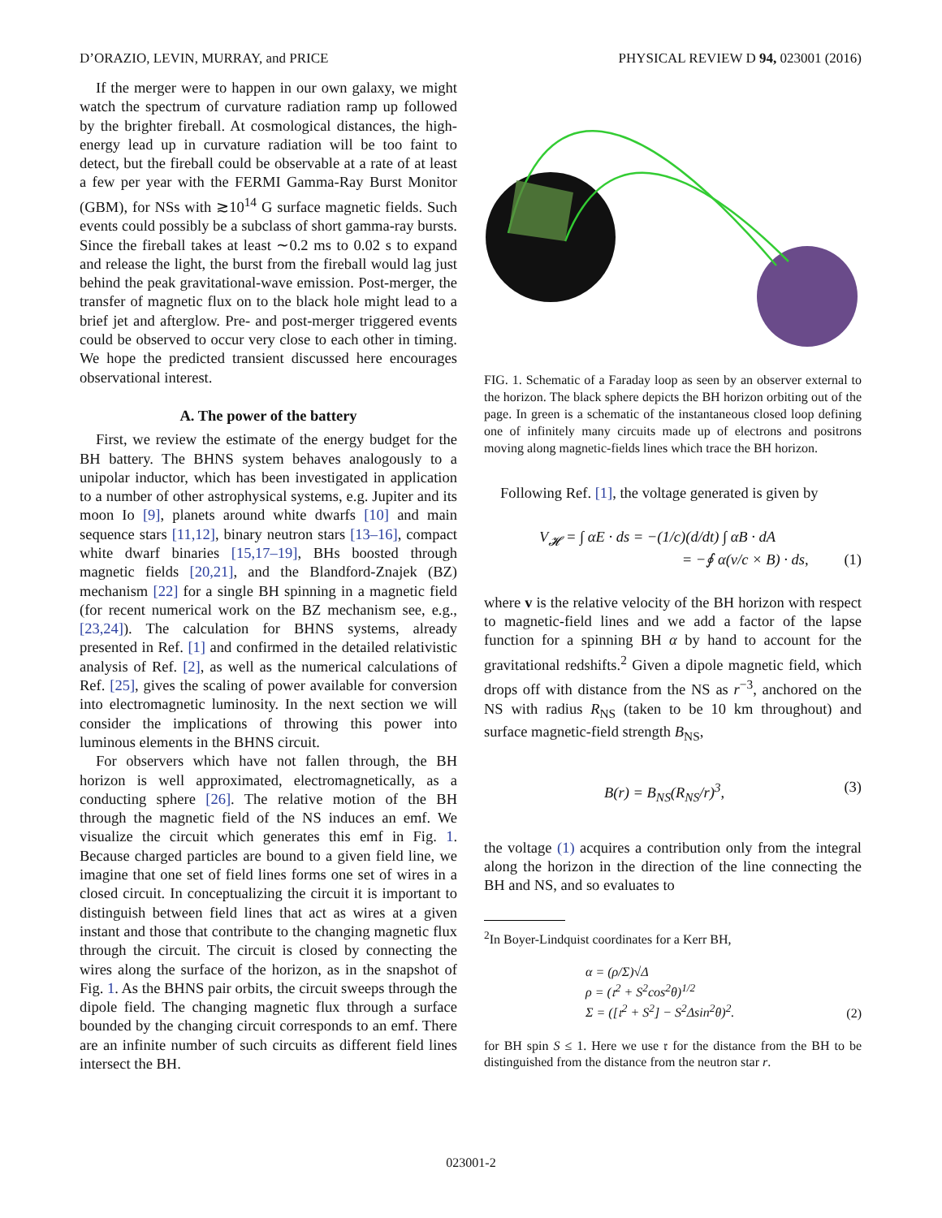D’ORAZIO, LEVIN, MURRAY, and PRICE PHYSICAL REVIEW D 94, 023001 (2016)
If the merger were to happen in our own galaxy, we might watch the spectrum of curvature radiation ramp up followed by the brighter fireball. At cosmological distances, the high-energy lead up in curvature radiation will be too faint to detect, but the fireball could be observable at a rate of at least a few per year with the FERMI Gamma-Ray Burst Monitor (GBM), for NSs with ≳10<sup>14</sup> G surface magnetic fields. Such events could possibly be a subclass of short gamma-ray bursts. Since the fireball takes at least ∼0.2 ms to 0.02 s to expand and release the light, the burst from the fireball would lag just behind the peak gravitational-wave emission. Post-merger, the transfer of magnetic flux on to the black hole might lead to a brief jet and afterglow. Pre- and post-merger triggered events could be observed to occur very close to each other in timing. We hope the predicted transient discussed here encourages observational interest.
A. The power of the battery
First, we review the estimate of the energy budget for the BH battery. The BHNS system behaves analogously to a unipolar inductor, which has been investigated in application to a number of other astrophysical systems, e.g. Jupiter and its moon Io [9], planets around white dwarfs [10] and main sequence stars [11,12], binary neutron stars [13–16], compact white dwarf binaries [15,17–19], BHs boosted through magnetic fields [20,21], and the Blandford-Znajek (BZ) mechanism [22] for a single BH spinning in a magnetic field (for recent numerical work on the BZ mechanism see, e.g., [23,24]). The calculation for BHNS systems, already presented in Ref. [1] and confirmed in the detailed relativistic analysis of Ref. [2], as well as the numerical calculations of Ref. [25], gives the scaling of power available for conversion into electromagnetic luminosity. In the next section we will consider the implications of throwing this power into luminous elements in the BHNS circuit.
For observers which have not fallen through, the BH horizon is well approximated, electromagnetically, as a conducting sphere [26]. The relative motion of the BH through the magnetic field of the NS induces an emf. We visualize the circuit which generates this emf in Fig. 1. Because charged particles are bound to a given field line, we imagine that one set of field lines forms one set of wires in a closed circuit. In conceptualizing the circuit it is important to distinguish between field lines that act as wires at a given instant and those that contribute to the changing magnetic flux through the circuit. The circuit is closed by connecting the wires along the surface of the horizon, as in the snapshot of Fig. 1. As the BHNS pair orbits, the circuit sweeps through the dipole field. The changing magnetic flux through a surface bounded by the changing circuit corresponds to an emf. There are an infinite number of such circuits as different field lines intersect the BH.
FIG. 1. Schematic of a Faraday loop as seen by an observer external to the horizon. The black sphere depicts the BH horizon orbiting out of the page. In green is a schematic of the instantaneous closed loop defining one of infinitely many circuits made up of electrons and positrons moving along magnetic-fields lines which trace the BH horizon.
Following Ref. [1], the voltage generated is given by
V<sub>𝓗</sub> = ∫ αE · ds = −(1/c)(d/dt) ∫ αB · dA
= −∮ α(v/c × B) · ds, (1)
where v is the relative velocity of the BH horizon with respect to magnetic-field lines and we add a factor of the lapse function for a spinning BH α by hand to account for the gravitational redshifts.<sup>2</sup> Given a dipole magnetic field, which drops off with distance from the NS as r<sup>−3</sup>, anchored on the NS with radius R<sub>NS</sub> (taken to be 10 km throughout) and surface magnetic-field strength B<sub>NS</sub>,
B(r) = B<sub>NS</sub>(R<sub>NS</sub>/r)<sup>3</sup>, (3)
the voltage (1) acquires a contribution only from the integral along the horizon in the direction of the line connecting the BH and NS, and so evaluates to
<sup>2</sup> In Boyer-Lindquist coordinates for a Kerr BH,
α = (ρ/Σ)√Δ
ρ = (𝔯<sup>2</sup> + S<sup>2</sup>cos<sup>2</sup>θ)<sup>1/2</sup>
Σ = ([𝔯<sup>2</sup> + S<sup>2</sup>] − S<sup>2</sup>Δsin<sup>2</sup>θ)<sup>2</sup>. (2)
for BH spin S ≤ 1. Here we use 𝔯 for the distance from the BH to be distinguished from the distance from the neutron star r.
023001-2